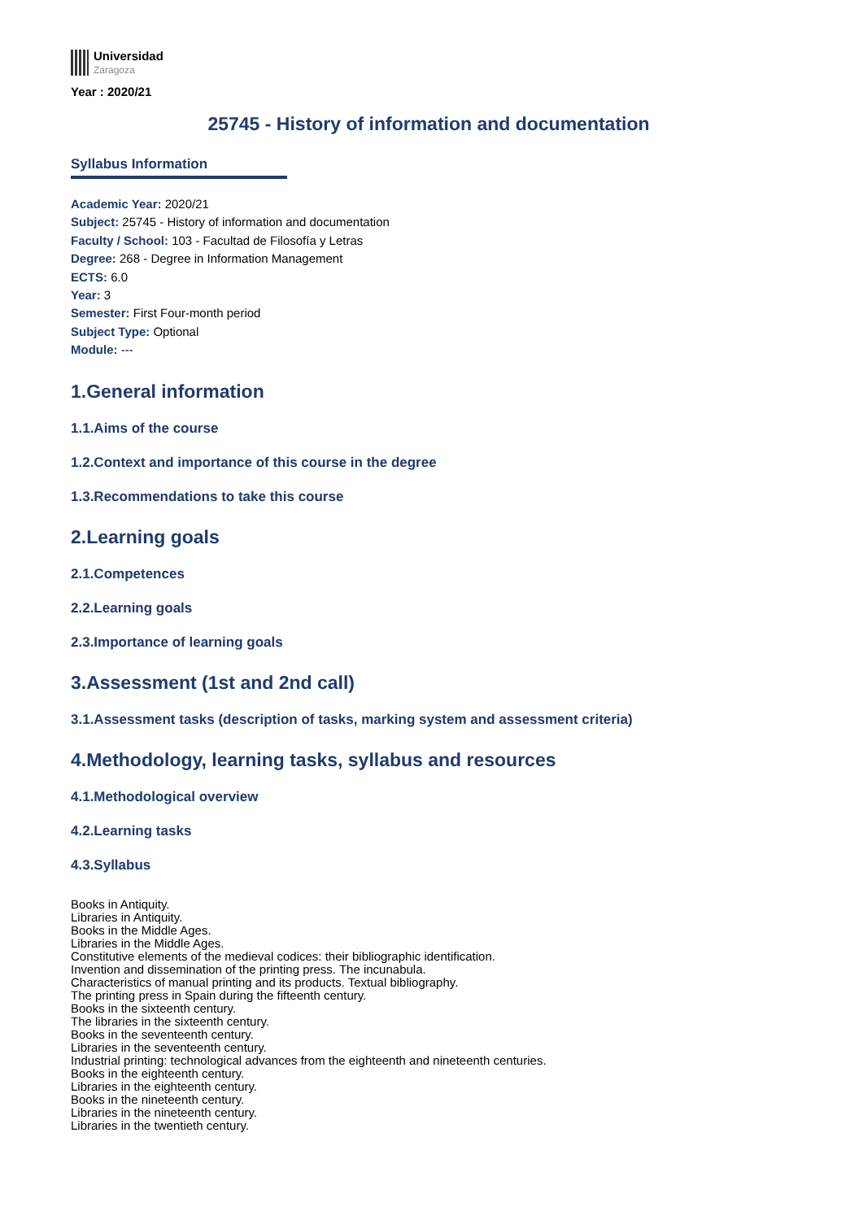Universidad
Zaragoza
Year : 2020/21
25745 - History of information and documentation
Syllabus Information
Academic Year: 2020/21
Subject: 25745 - History of information and documentation
Faculty / School: 103 - Facultad de Filosofía y Letras
Degree: 268 - Degree in Information Management
ECTS: 6.0
Year: 3
Semester: First Four-month period
Subject Type: Optional
Module: ---
1.General information
1.1.Aims of the course
1.2.Context and importance of this course in the degree
1.3.Recommendations to take this course
2.Learning goals
2.1.Competences
2.2.Learning goals
2.3.Importance of learning goals
3.Assessment (1st and 2nd call)
3.1.Assessment tasks (description of tasks, marking system and assessment criteria)
4.Methodology, learning tasks, syllabus and resources
4.1.Methodological overview
4.2.Learning tasks
4.3.Syllabus
Books in Antiquity.
Libraries in Antiquity.
Books in the Middle Ages.
Libraries in the Middle Ages.
Constitutive elements of the medieval codices: their bibliographic identification.
Invention and dissemination of the printing press. The incunabula.
Characteristics of manual printing and its products. Textual bibliography.
The printing press in Spain during the fifteenth century.
Books in the sixteenth century.
The libraries in the sixteenth century.
Books in the seventeenth century.
Libraries in the seventeenth century.
Industrial printing: technological advances from the eighteenth and nineteenth centuries.
Books in the eighteenth century.
Libraries in the eighteenth century.
Books in the nineteenth century.
Libraries in the nineteenth century.
Libraries in the twentieth century.